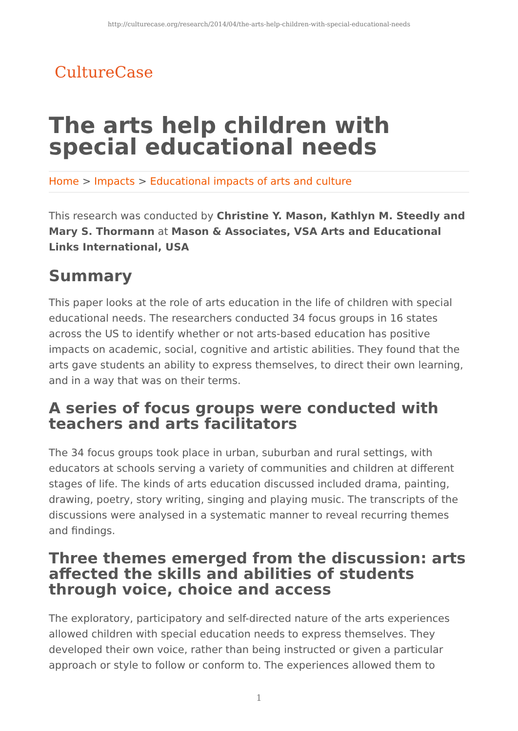http://culturecase.org/research/2014/04/the-arts-help-children-with-special-educational-needs
CultureCase
The arts help children with special educational needs
Home > Impacts > Educational impacts of arts and culture
This research was conducted by Christine Y. Mason, Kathlyn M. Steedly and Mary S. Thormann at Mason & Associates, VSA Arts and Educational Links International, USA
Summary
This paper looks at the role of arts education in the life of children with special educational needs. The researchers conducted 34 focus groups in 16 states across the US to identify whether or not arts-based education has positive impacts on academic, social, cognitive and artistic abilities. They found that the arts gave students an ability to express themselves, to direct their own learning, and in a way that was on their terms.
A series of focus groups were conducted with teachers and arts facilitators
The 34 focus groups took place in urban, suburban and rural settings, with educators at schools serving a variety of communities and children at different stages of life. The kinds of arts education discussed included drama, painting, drawing, poetry, story writing, singing and playing music. The transcripts of the discussions were analysed in a systematic manner to reveal recurring themes and findings.
Three themes emerged from the discussion: arts affected the skills and abilities of students through voice, choice and access
The exploratory, participatory and self-directed nature of the arts experiences allowed children with special education needs to express themselves. They developed their own voice, rather than being instructed or given a particular approach or style to follow or conform to. The experiences allowed them to
1